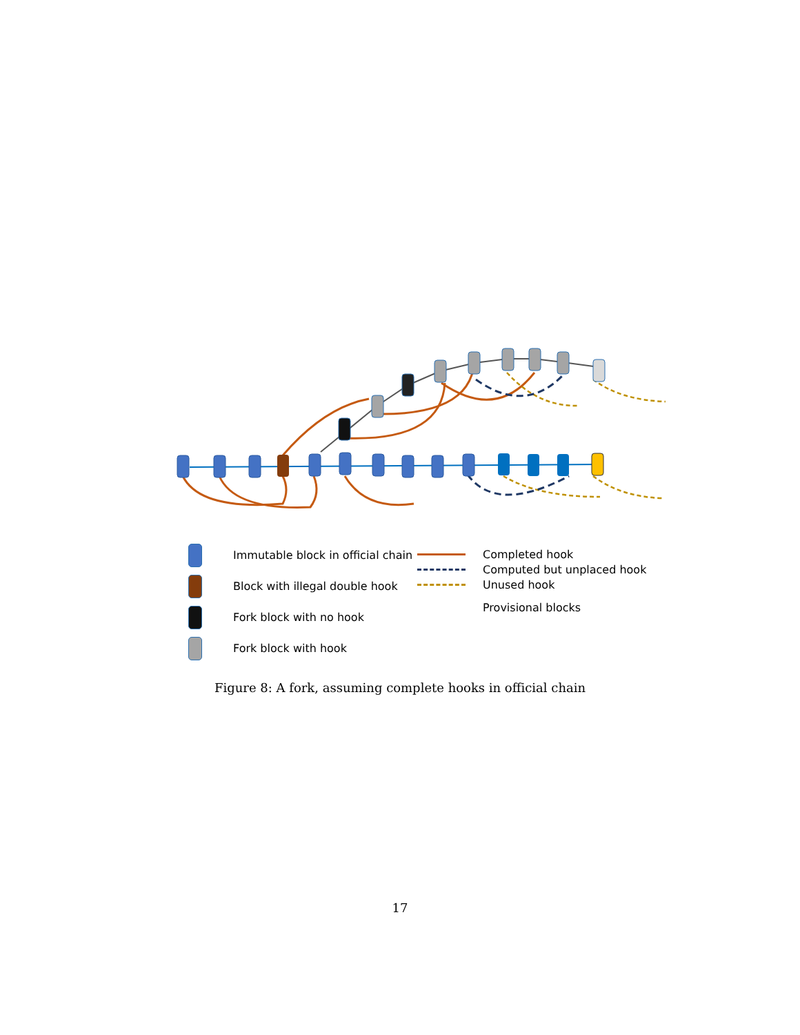Immutable block in official chain
Block with illegal double hook
Fork block with no hook
Fork block with hook
Completed hook
Computed but unplaced hook
Unused hook
Provisional blocks
Figure 8: A fork, assuming complete hooks in official chain
17